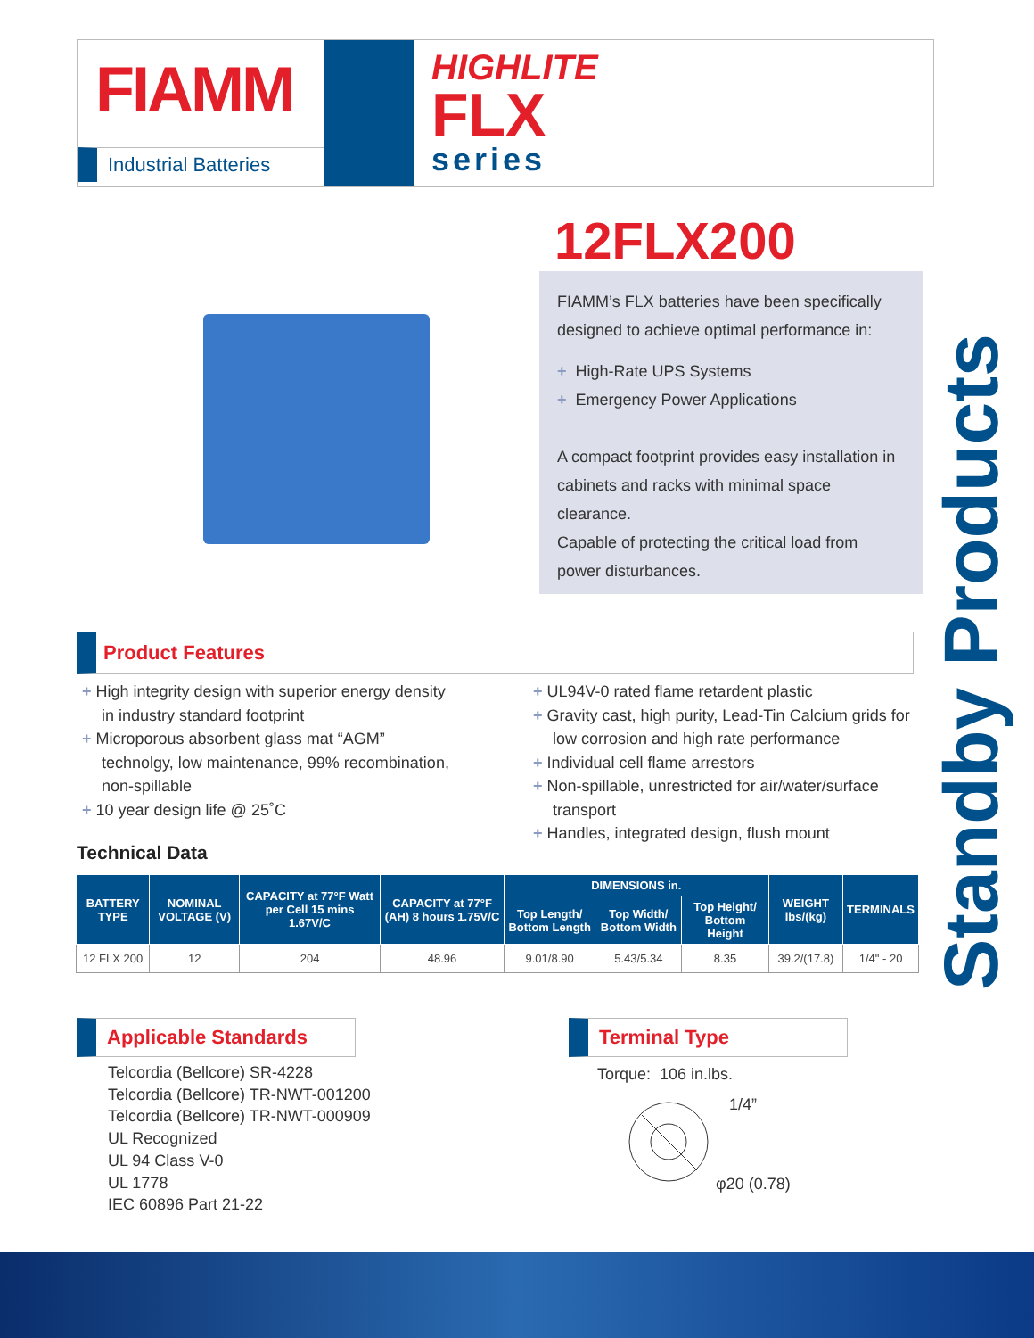FIAMM
Industrial Batteries
HIGHLITE
FLX
series
12FLX200
FIAMM’s FLX batteries have been specifically designed to achieve optimal performance in:
+ High-Rate UPS Systems
+ Emergency Power Applications
A compact footprint provides easy installation in cabinets and racks with minimal space clearance.
Capable of protecting the critical load from power disturbances.
Standby Products
Product Features
+ High integrity design with superior energy density in industry standard footprint
+ Microporous absorbent glass mat “AGM” technolgy, low maintenance, 99% recombination, non-spillable
+ 10 year design life @ 25˚C
+ UL94V-0 rated flame retardent plastic
+ Gravity cast, high purity, Lead-Tin Calcium grids for low corrosion and high rate performance
+ Individual cell flame arrestors
+ Non-spillable, unrestricted for air/water/surface transport
+ Handles, integrated design, flush mount
Technical Data
| BATTERY TYPE | NOMINAL VOLTAGE (V) | CAPACITY at 77°F Watt per Cell 15 mins 1.67V/C | CAPACITY at 77°F (AH) 8 hours 1.75V/C | DIMENSIONS in. | | | WEIGHT lbs/(kg) | TERMINALS |
| --- | --- | --- | --- | --- | --- | --- | --- | --- |
| | | | | Top Length/ Bottom Length | Top Width/ Bottom Width | Top Height/ Bottom Height | | |
| 12 FLX 200 | 12 | 204 | 48.96 | 9.01/8.90 | 5.43/5.34 | 8.35 | 39.2/(17.8) | 1/4" - 20 |
Applicable Standards
Telcordia (Bellcore) SR-4228
Telcordia (Bellcore) TR-NWT-001200
Telcordia (Bellcore) TR-NWT-000909
UL Recognized
UL 94 Class V-0
UL 1778
IEC 60896 Part 21-22
Terminal Type
Torque: 106 in.lbs.
1/4”
φ20 (0.78)